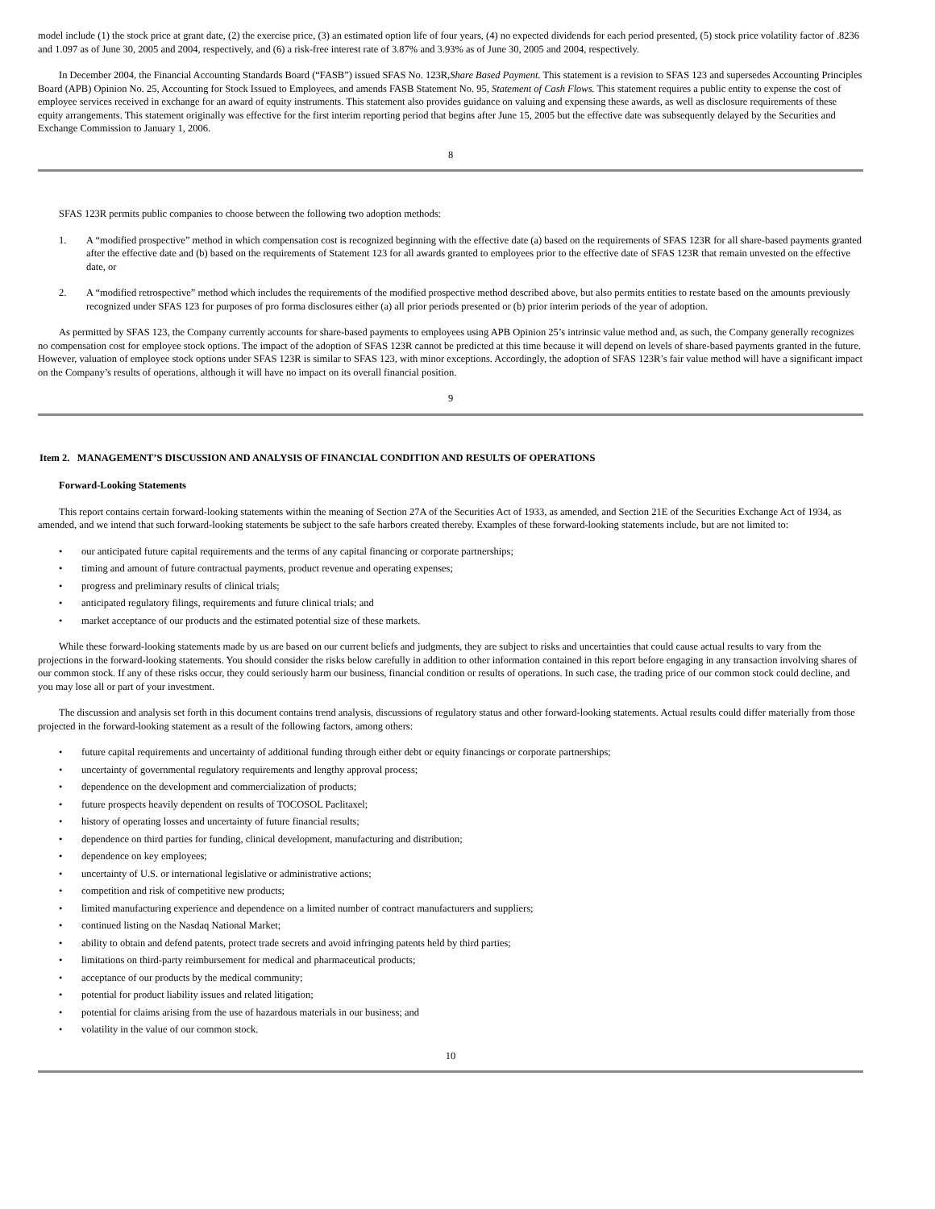model include (1) the stock price at grant date, (2) the exercise price, (3) an estimated option life of four years, (4) no expected dividends for each period presented, (5) stock price volatility factor of .8236 and 1.097 as of June 30, 2005 and 2004, respectively, and (6) a risk-free interest rate of 3.87% and 3.93% as of June 30, 2005 and 2004, respectively.
In December 2004, the Financial Accounting Standards Board (“FASB”) issued SFAS No. 123R,Share Based Payment. This statement is a revision to SFAS 123 and supersedes Accounting Principles Board (APB) Opinion No. 25, Accounting for Stock Issued to Employees, and amends FASB Statement No. 95, Statement of Cash Flows. This statement requires a public entity to expense the cost of employee services received in exchange for an award of equity instruments. This statement also provides guidance on valuing and expensing these awards, as well as disclosure requirements of these equity arrangements. This statement originally was effective for the first interim reporting period that begins after June 15, 2005 but the effective date was subsequently delayed by the Securities and Exchange Commission to January 1, 2006.
8
SFAS 123R permits public companies to choose between the following two adoption methods:
1. A “modified prospective” method in which compensation cost is recognized beginning with the effective date (a) based on the requirements of SFAS 123R for all share-based payments granted after the effective date and (b) based on the requirements of Statement 123 for all awards granted to employees prior to the effective date of SFAS 123R that remain unvested on the effective date, or
2. A “modified retrospective” method which includes the requirements of the modified prospective method described above, but also permits entities to restate based on the amounts previously recognized under SFAS 123 for purposes of pro forma disclosures either (a) all prior periods presented or (b) prior interim periods of the year of adoption.
As permitted by SFAS 123, the Company currently accounts for share-based payments to employees using APB Opinion 25’s intrinsic value method and, as such, the Company generally recognizes no compensation cost for employee stock options. The impact of the adoption of SFAS 123R cannot be predicted at this time because it will depend on levels of share-based payments granted in the future. However, valuation of employee stock options under SFAS 123R is similar to SFAS 123, with minor exceptions. Accordingly, the adoption of SFAS 123R’s fair value method will have a significant impact on the Company’s results of operations, although it will have no impact on its overall financial position.
9
Item 2. MANAGEMENT’S DISCUSSION AND ANALYSIS OF FINANCIAL CONDITION AND RESULTS OF OPERATIONS
Forward-Looking Statements
This report contains certain forward-looking statements within the meaning of Section 27A of the Securities Act of 1933, as amended, and Section 21E of the Securities Exchange Act of 1934, as amended, and we intend that such forward-looking statements be subject to the safe harbors created thereby. Examples of these forward-looking statements include, but are not limited to:
• our anticipated future capital requirements and the terms of any capital financing or corporate partnerships;
• timing and amount of future contractual payments, product revenue and operating expenses;
• progress and preliminary results of clinical trials;
• anticipated regulatory filings, requirements and future clinical trials; and
• market acceptance of our products and the estimated potential size of these markets.
While these forward-looking statements made by us are based on our current beliefs and judgments, they are subject to risks and uncertainties that could cause actual results to vary from the projections in the forward-looking statements. You should consider the risks below carefully in addition to other information contained in this report before engaging in any transaction involving shares of our common stock. If any of these risks occur, they could seriously harm our business, financial condition or results of operations. In such case, the trading price of our common stock could decline, and you may lose all or part of your investment.
The discussion and analysis set forth in this document contains trend analysis, discussions of regulatory status and other forward-looking statements. Actual results could differ materially from those projected in the forward-looking statement as a result of the following factors, among others:
• future capital requirements and uncertainty of additional funding through either debt or equity financings or corporate partnerships;
• uncertainty of governmental regulatory requirements and lengthy approval process;
• dependence on the development and commercialization of products;
• future prospects heavily dependent on results of TOCOSOL Paclitaxel;
• history of operating losses and uncertainty of future financial results;
• dependence on third parties for funding, clinical development, manufacturing and distribution;
• dependence on key employees;
• uncertainty of U.S. or international legislative or administrative actions;
• competition and risk of competitive new products;
• limited manufacturing experience and dependence on a limited number of contract manufacturers and suppliers;
• continued listing on the Nasdaq National Market;
• ability to obtain and defend patents, protect trade secrets and avoid infringing patents held by third parties;
• limitations on third-party reimbursement for medical and pharmaceutical products;
• acceptance of our products by the medical community;
• potential for product liability issues and related litigation;
• potential for claims arising from the use of hazardous materials in our business; and
• volatility in the value of our common stock.
10